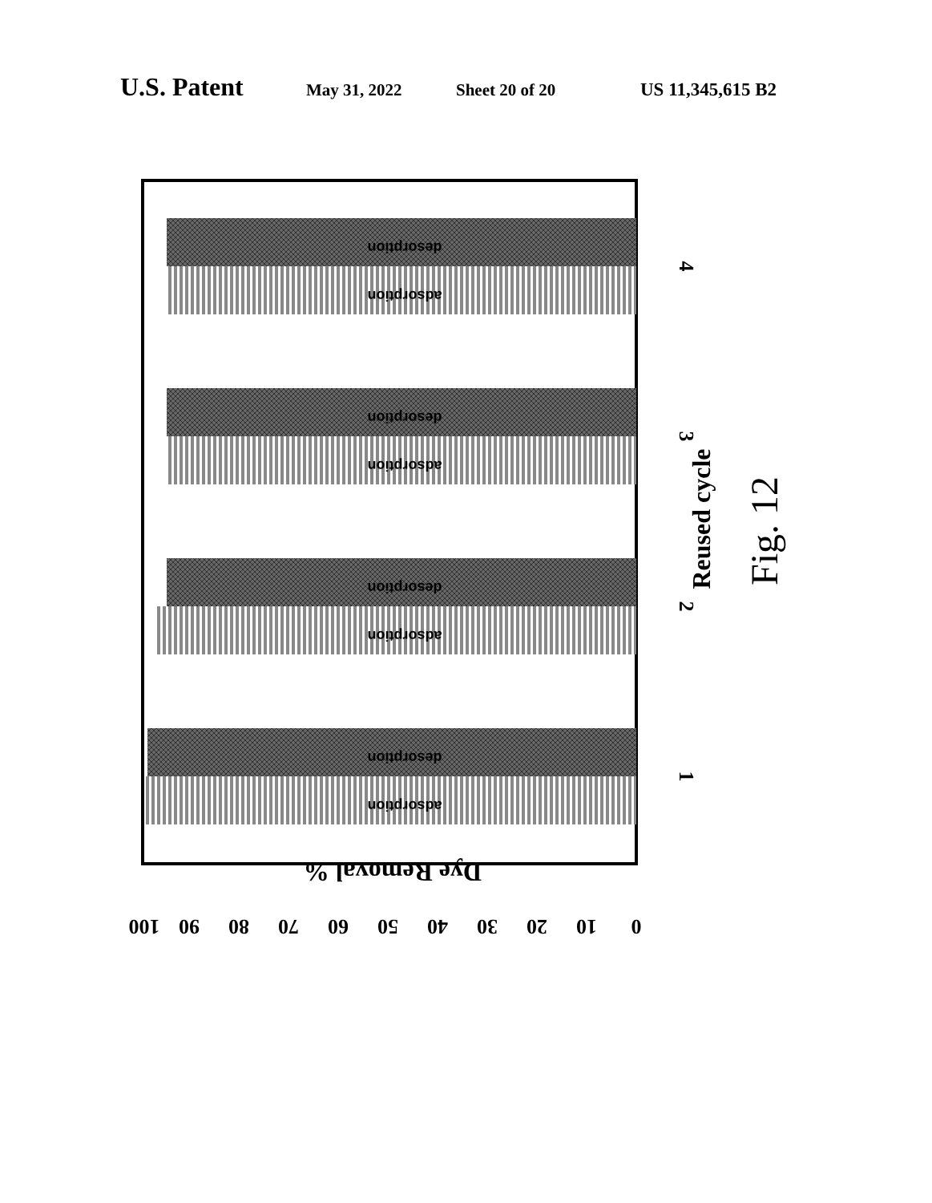U.S. Patent May 31, 2022 Sheet 20 of 20 US 11,345,615 B2
desorption
adsorption
desorption
adsorption
desorption
adsorption
desorption
adsorption
4
3
2
1
Reused cycle
Fig. 12
0
10
20
30
40
50
60
70
80
90
100
Dye Removal %